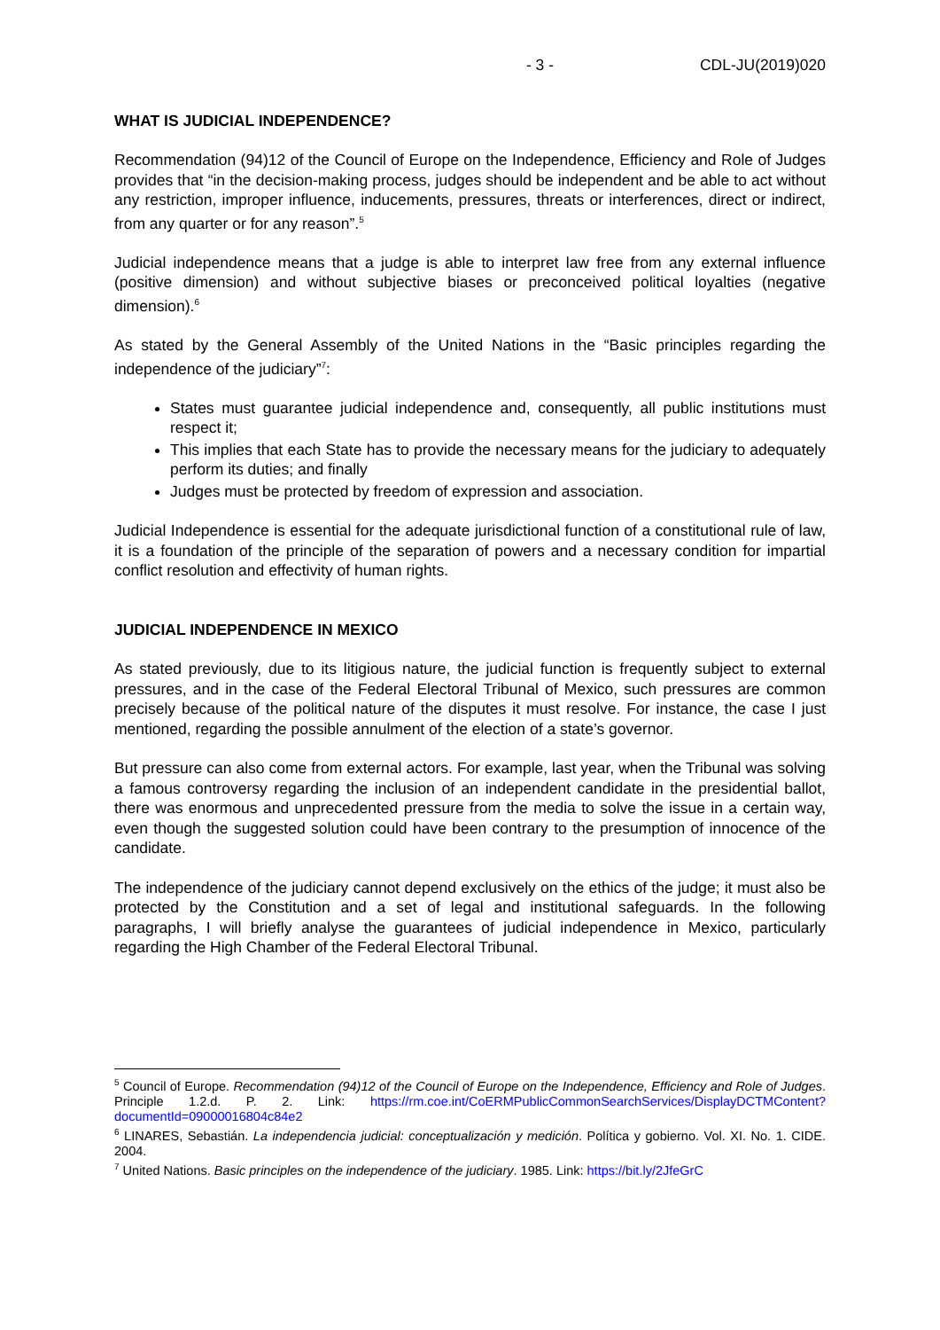- 3 - CDL-JU(2019)020
WHAT IS JUDICIAL INDEPENDENCE?
Recommendation (94)12 of the Council of Europe on the Independence, Efficiency and Role of Judges provides that “in the decision-making process, judges should be independent and be able to act without any restriction, improper influence, inducements, pressures, threats or interferences, direct or indirect, from any quarter or for any reason”.<sup>5</sup>
Judicial independence means that a judge is able to interpret law free from any external influence (positive dimension) and without subjective biases or preconceived political loyalties (negative dimension).<sup>6</sup>
As stated by the General Assembly of the United Nations in the “Basic principles regarding the independence of the judiciary”<sup>7</sup>:
States must guarantee judicial independence and, consequently, all public institutions must respect it;
This implies that each State has to provide the necessary means for the judiciary to adequately perform its duties; and finally
Judges must be protected by freedom of expression and association.
Judicial Independence is essential for the adequate jurisdictional function of a constitutional rule of law, it is a foundation of the principle of the separation of powers and a necessary condition for impartial conflict resolution and effectivity of human rights.
JUDICIAL INDEPENDENCE IN MEXICO
As stated previously, due to its litigious nature, the judicial function is frequently subject to external pressures, and in the case of the Federal Electoral Tribunal of Mexico, such pressures are common precisely because of the political nature of the disputes it must resolve. For instance, the case I just mentioned, regarding the possible annulment of the election of a state’s governor.
But pressure can also come from external actors. For example, last year, when the Tribunal was solving a famous controversy regarding the inclusion of an independent candidate in the presidential ballot, there was enormous and unprecedented pressure from the media to solve the issue in a certain way, even though the suggested solution could have been contrary to the presumption of innocence of the candidate.
The independence of the judiciary cannot depend exclusively on the ethics of the judge; it must also be protected by the Constitution and a set of legal and institutional safeguards. In the following paragraphs, I will briefly analyse the guarantees of judicial independence in Mexico, particularly regarding the High Chamber of the Federal Electoral Tribunal.
<sup>5</sup> Council of Europe. Recommendation (94)12 of the Council of Europe on the Independence, Efficiency and Role of Judges. Principle 1.2.d. P. 2. Link: https://rm.coe.int/CoERMPublicCommonSearchServices/DisplayDCTMContent?documentId=09000016804c84e2
<sup>6</sup> LINARES, Sebastián. La independencia judicial: conceptualización y medición. Política y gobierno. Vol. XI. No. 1. CIDE. 2004.
<sup>7</sup> United Nations. Basic principles on the independence of the judiciary. 1985. Link: https://bit.ly/2JfeGrC